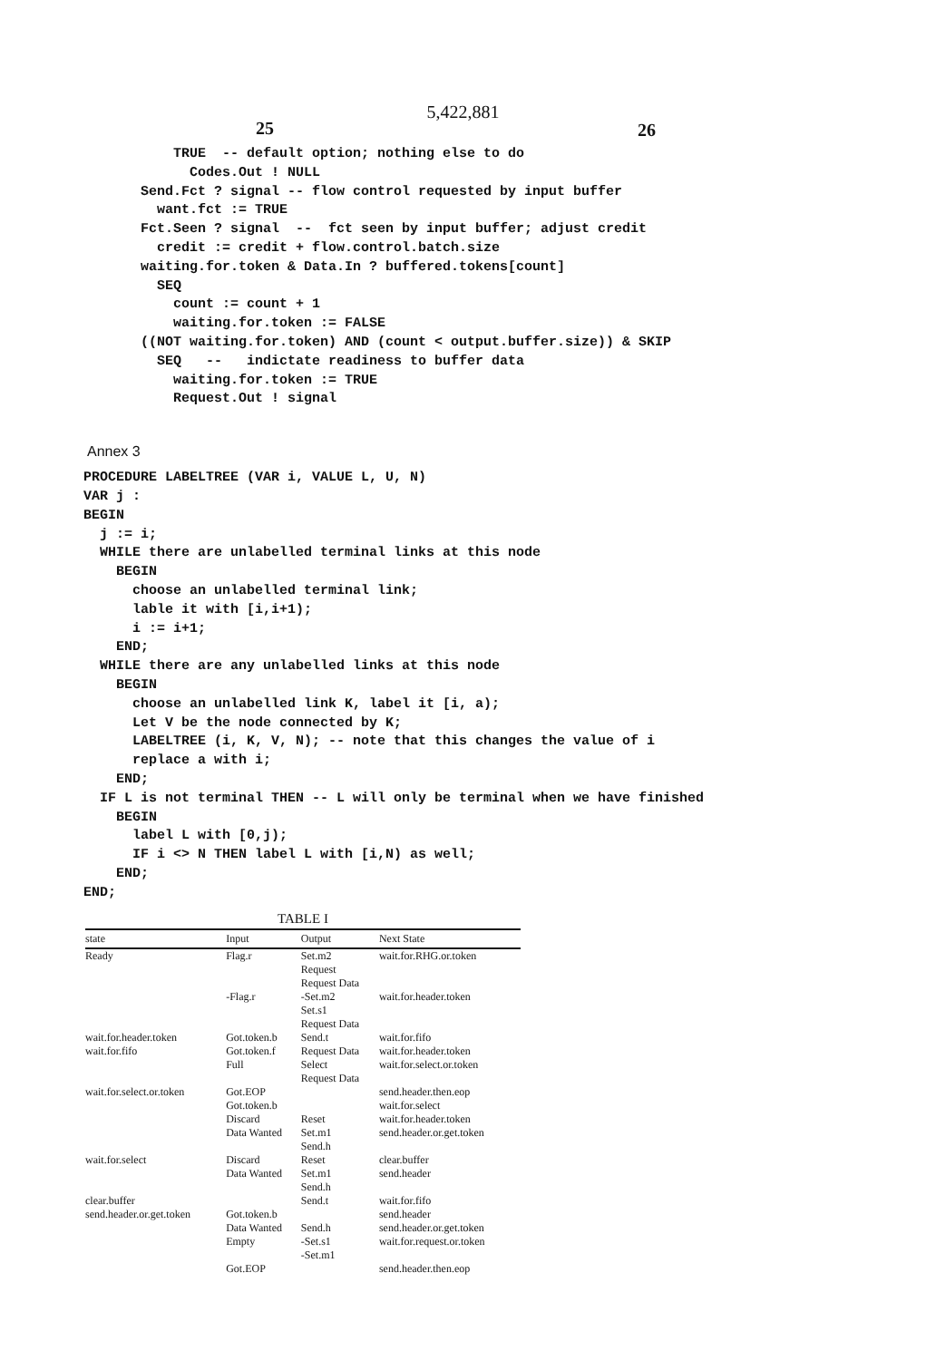5,422,881
25 26
    TRUE  -- default option; nothing else to do
      Codes.Out ! NULL
Send.Fct ? signal -- flow control requested by input buffer
  want.fct := TRUE
Fct.Seen ? signal  --  fct seen by input buffer; adjust credit
  credit := credit + flow.control.batch.size
waiting.for.token & Data.In ? buffered.tokens[count]
  SEQ
    count := count + 1
    waiting.for.token := FALSE
((NOT waiting.for.token) AND (count < output.buffer.size)) & SKIP
  SEQ   --   indictate readiness to buffer data
    waiting.for.token := TRUE
    Request.Out ! signal
Annex 3
PROCEDURE LABELTREE (VAR i, VALUE L, U, N)
VAR j :
BEGIN
  j := i;
  WHILE there are unlabelled terminal links at this node
    BEGIN
      choose an unlabelled terminal link;
      lable it with [i,i+1);
      i := i+1;
    END;
  WHILE there are any unlabelled links at this node
    BEGIN
      choose an unlabelled link K, label it [i, a);
      Let V be the node connected by K;
      LABELTREE (i, K, V, N); -- note that this changes the value of i
      replace a with i;
    END;
  IF L is not terminal THEN -- L will only be terminal when we have finished
    BEGIN
      label L with [0,j);
      IF i <> N THEN label L with [i,N) as well;
    END;
END;
TABLE I
| state | Input | Output | Next State |
| --- | --- | --- | --- |
| Ready | Flag.r | Set.m2 Request Request Data | wait.for.RHG.or.token |
| | -Flag.r | -Set.m2 Set.s1 Request Data | wait.for.header.token |
| wait.for.header.token | Got.token.b | Send.t | wait.for.fifo |
| wait.for.fifo | Got.token.f | Request Data | wait.for.header.token |
| | Full | Select Request Data | wait.for.select.or.token |
| wait.for.select.or.token | Got.EOP | | send.header.then.eop |
| | Got.token.b | | wait.for.select |
| | Discard | Reset | wait.for.header.token |
| | Data Wanted | Set.m1 Send.h | send.header.or.get.token |
| wait.for.select | Discard | Reset | clear.buffer |
| | Data Wanted | Set.m1 Send.h | send.header |
| clear.buffer | | Send.t | wait.for.fifo |
| send.header.or.get.token | Got.token.b | | send.header |
| | Data Wanted | Send.h | send.header.or.get.token |
| | Empty | -Set.s1 -Set.m1 | wait.for.request.or.token |
| | Got.EOP | | send.header.then.eop |